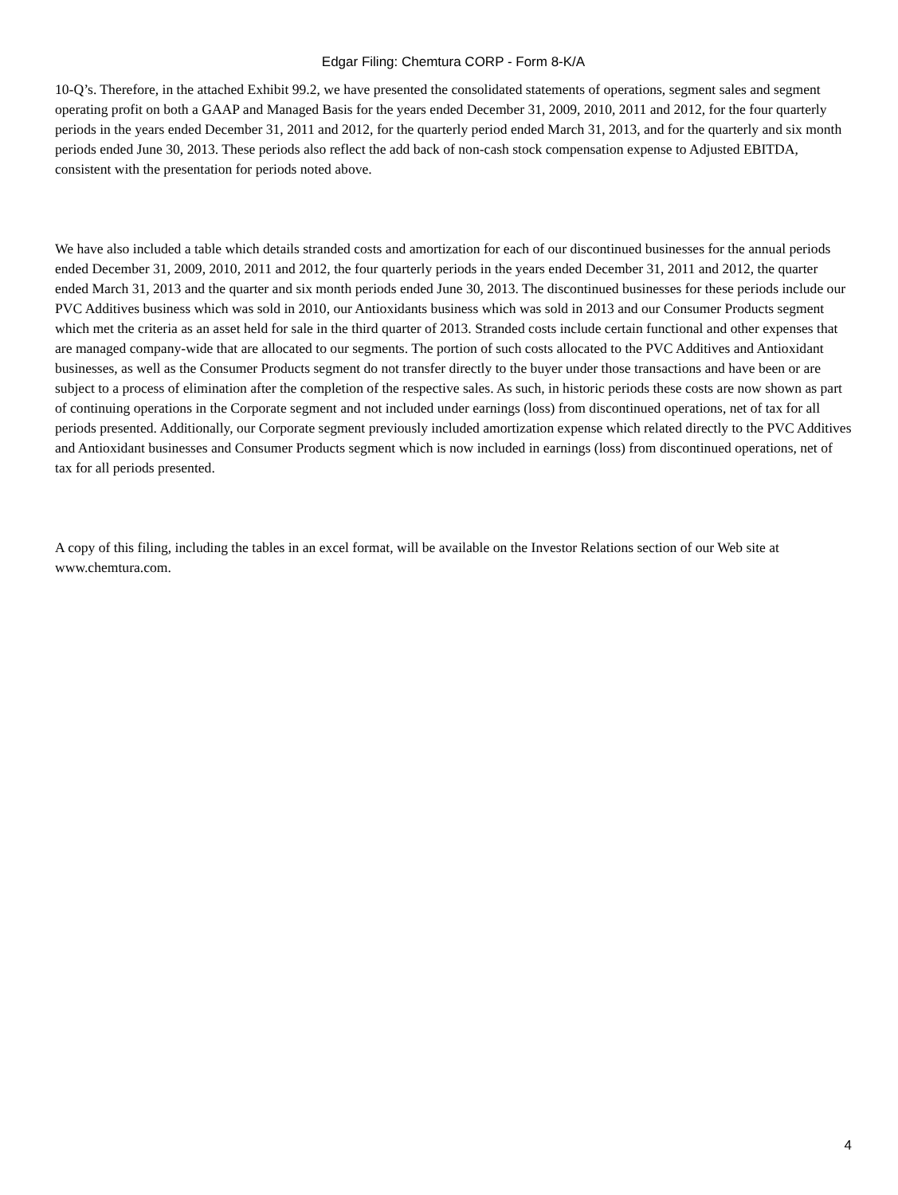Edgar Filing: Chemtura CORP - Form 8-K/A
10-Q’s. Therefore, in the attached Exhibit 99.2, we have presented the consolidated statements of operations, segment sales and segment operating profit on both a GAAP and Managed Basis for the years ended December 31, 2009, 2010, 2011 and 2012, for the four quarterly periods in the years ended December 31, 2011 and 2012, for the quarterly period ended March 31, 2013, and for the quarterly and six month periods ended June 30, 2013. These periods also reflect the add back of non-cash stock compensation expense to Adjusted EBITDA, consistent with the presentation for periods noted above.
We have also included a table which details stranded costs and amortization for each of our discontinued businesses for the annual periods ended December 31, 2009, 2010, 2011 and 2012, the four quarterly periods in the years ended December 31, 2011 and 2012, the quarter ended March 31, 2013 and the quarter and six month periods ended June 30, 2013. The discontinued businesses for these periods include our PVC Additives business which was sold in 2010, our Antioxidants business which was sold in 2013 and our Consumer Products segment which met the criteria as an asset held for sale in the third quarter of 2013. Stranded costs include certain functional and other expenses that are managed company-wide that are allocated to our segments. The portion of such costs allocated to the PVC Additives and Antioxidant businesses, as well as the Consumer Products segment do not transfer directly to the buyer under those transactions and have been or are subject to a process of elimination after the completion of the respective sales. As such, in historic periods these costs are now shown as part of continuing operations in the Corporate segment and not included under earnings (loss) from discontinued operations, net of tax for all periods presented. Additionally, our Corporate segment previously included amortization expense which related directly to the PVC Additives and Antioxidant businesses and Consumer Products segment which is now included in earnings (loss) from discontinued operations, net of tax for all periods presented.
A copy of this filing, including the tables in an excel format, will be available on the Investor Relations section of our Web site at www.chemtura.com.
4